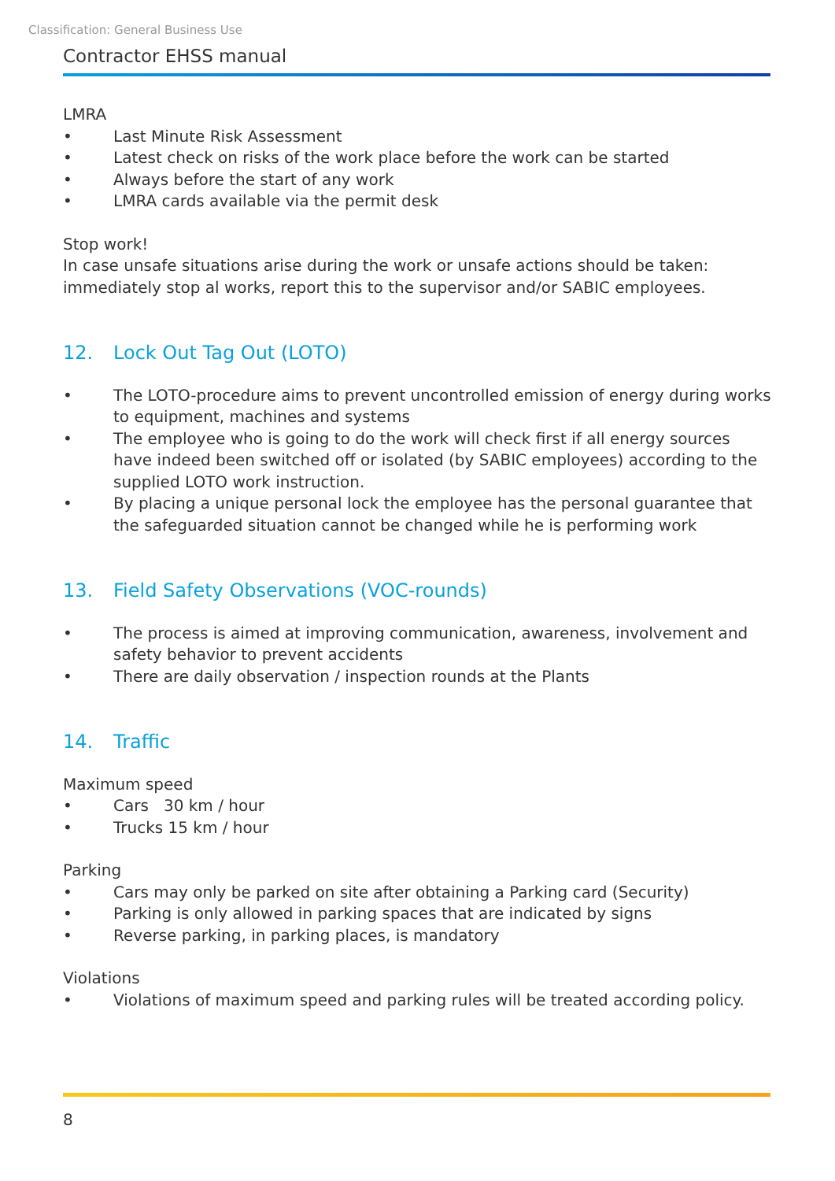Classification: General Business Use
Contractor EHSS manual
LMRA
• Last Minute Risk Assessment
• Latest check on risks of the work place before the work can be started
• Always before the start of any work
• LMRA cards available via the permit desk
Stop work!
In case unsafe situations arise during the work or unsafe actions should be taken: immediately stop al works, report this to the supervisor and/or SABIC employees.
12. Lock Out Tag Out (LOTO)
• The LOTO-procedure aims to prevent uncontrolled emission of energy during works to equipment, machines and systems
• The employee who is going to do the work will check first if all energy sources have indeed been switched off or isolated (by SABIC employees) according to the supplied LOTO work instruction.
• By placing a unique personal lock the employee has the personal guarantee that the safeguarded situation cannot be changed while he is performing work
13. Field Safety Observations (VOC-rounds)
• The process is aimed at improving communication, awareness, involvement and safety behavior to prevent accidents
• There are daily observation / inspection rounds at the Plants
14. Traffic
Maximum speed
• Cars 30 km / hour
• Trucks 15 km / hour
Parking
• Cars may only be parked on site after obtaining a Parking card (Security)
• Parking is only allowed in parking spaces that are indicated by signs
• Reverse parking, in parking places, is mandatory
Violations
• Violations of maximum speed and parking rules will be treated according policy.
8